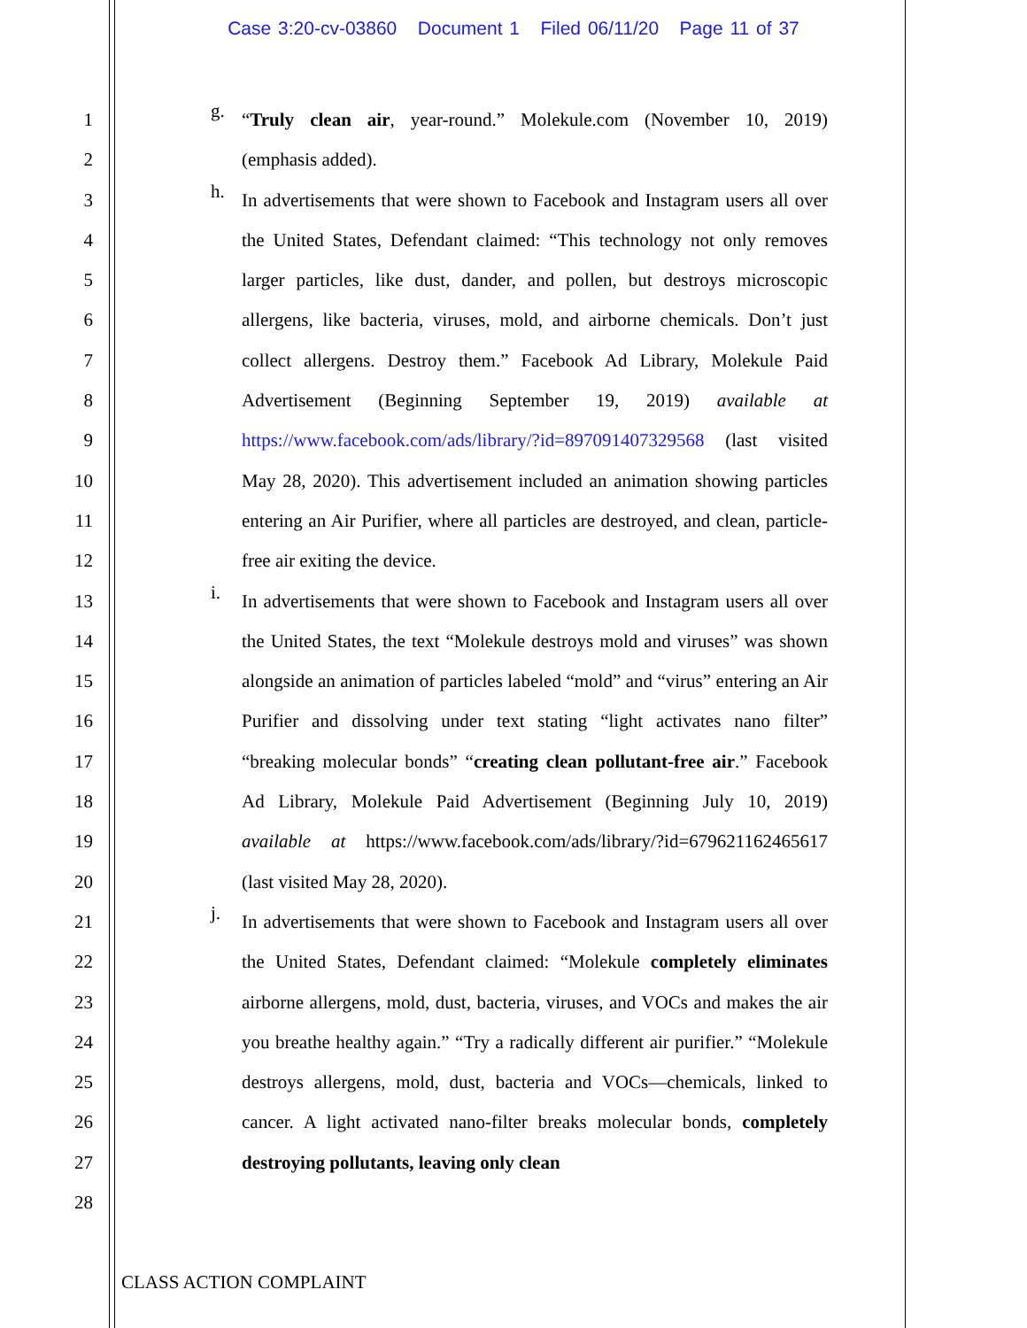Case 3:20-cv-03860 Document 1 Filed 06/11/20 Page 11 of 37
1
2
3
4
5
6
7
8
9
10
11
12
13
14
15
16
17
18
19
20
21
22
23
24
25
26
27
28
g.
“Truly clean air, year-round.” Molekule.com (November 10, 2019) (emphasis added).
h.
In advertisements that were shown to Facebook and Instagram users all over the United States, Defendant claimed: “This technology not only removes larger particles, like dust, dander, and pollen, but destroys microscopic allergens, like bacteria, viruses, mold, and airborne chemicals. Don’t just collect allergens. Destroy them.” Facebook Ad Library, Molekule Paid Advertisement (Beginning September 19, 2019) available at https://www.facebook.com/ads/library/?id=897091407329568 (last visited May 28, 2020). This advertisement included an animation showing particles entering an Air Purifier, where all particles are destroyed, and clean, particle-free air exiting the device.
i.
In advertisements that were shown to Facebook and Instagram users all over the United States, the text “Molekule destroys mold and viruses” was shown alongside an animation of particles labeled “mold” and “virus” entering an Air Purifier and dissolving under text stating “light activates nano filter” “breaking molecular bonds” “creating clean pollutant-free air.” Facebook Ad Library, Molekule Paid Advertisement (Beginning July 10, 2019) available at https://www.facebook.com/ads/library/?id=679621162465617 (last visited May 28, 2020).
j.
In advertisements that were shown to Facebook and Instagram users all over the United States, Defendant claimed: “Molekule completely eliminates airborne allergens, mold, dust, bacteria, viruses, and VOCs and makes the air you breathe healthy again.” “Try a radically different air purifier.” “Molekule destroys allergens, mold, dust, bacteria and VOCs—chemicals, linked to cancer. A light activated nano-filter breaks molecular bonds, completely destroying pollutants, leaving only clean
CLASS ACTION COMPLAINT